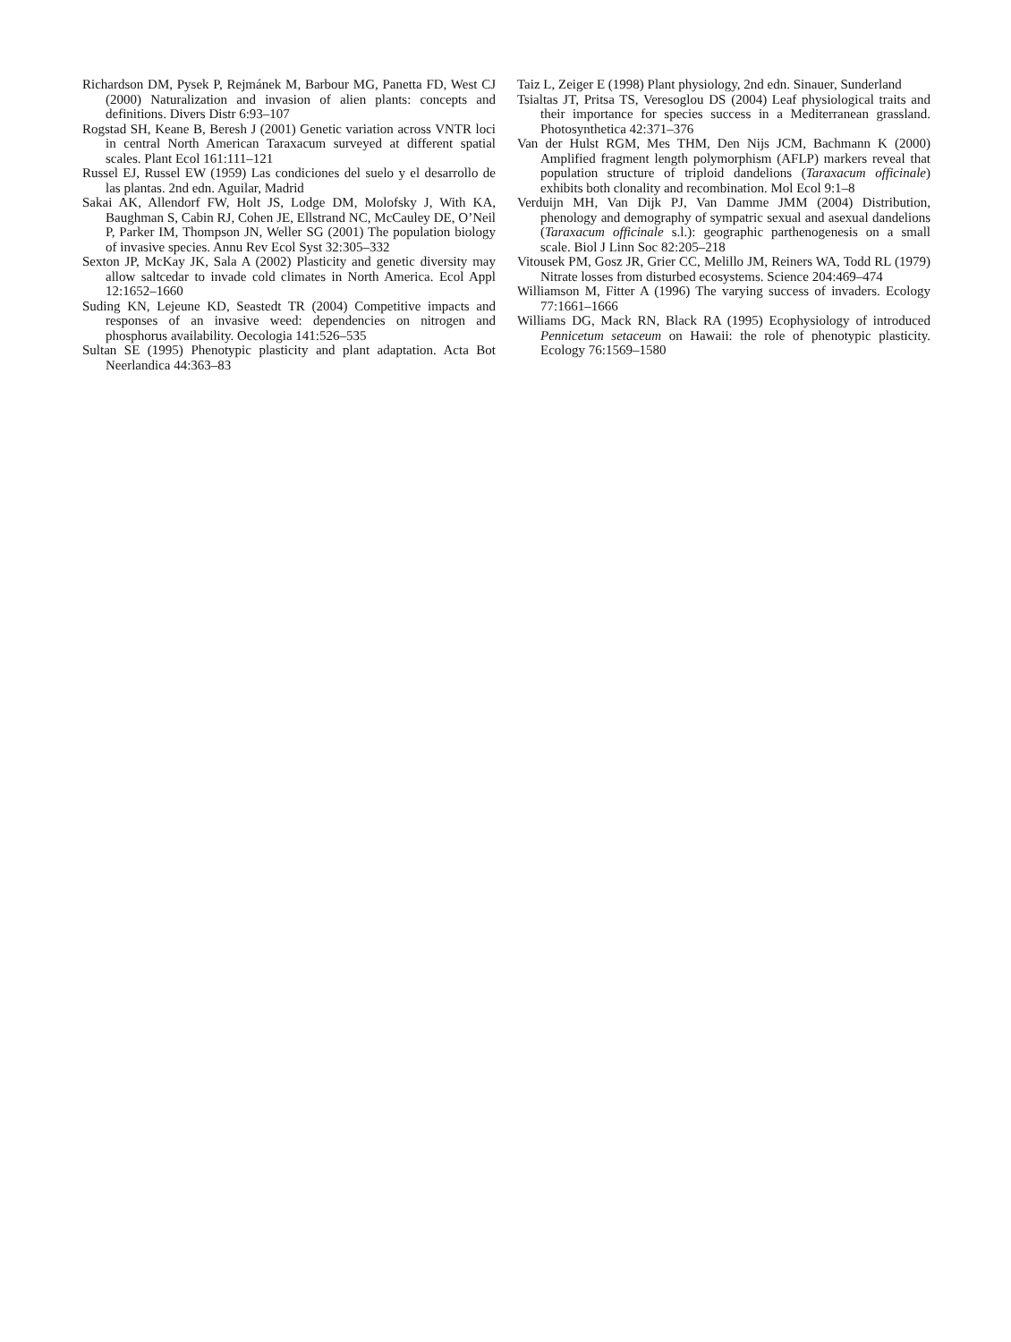Richardson DM, Pysek P, Rejmánek M, Barbour MG, Panetta FD, West CJ (2000) Naturalization and invasion of alien plants: concepts and definitions. Divers Distr 6:93–107
Rogstad SH, Keane B, Beresh J (2001) Genetic variation across VNTR loci in central North American Taraxacum surveyed at different spatial scales. Plant Ecol 161:111–121
Russel EJ, Russel EW (1959) Las condiciones del suelo y el desarrollo de las plantas. 2nd edn. Aguilar, Madrid
Sakai AK, Allendorf FW, Holt JS, Lodge DM, Molofsky J, With KA, Baughman S, Cabin RJ, Cohen JE, Ellstrand NC, McCauley DE, O’Neil P, Parker IM, Thompson JN, Weller SG (2001) The population biology of invasive species. Annu Rev Ecol Syst 32:305–332
Sexton JP, McKay JK, Sala A (2002) Plasticity and genetic diversity may allow saltcedar to invade cold climates in North America. Ecol Appl 12:1652–1660
Suding KN, Lejeune KD, Seastedt TR (2004) Competitive impacts and responses of an invasive weed: dependencies on nitrogen and phosphorus availability. Oecologia 141:526–535
Sultan SE (1995) Phenotypic plasticity and plant adaptation. Acta Bot Neerlandica 44:363–83
Taiz L, Zeiger E (1998) Plant physiology, 2nd edn. Sinauer, Sunderland
Tsialtas JT, Pritsa TS, Veresoglou DS (2004) Leaf physiological traits and their importance for species success in a Mediterranean grassland. Photosynthetica 42:371–376
Van der Hulst RGM, Mes THM, Den Nijs JCM, Bachmann K (2000) Amplified fragment length polymorphism (AFLP) markers reveal that population structure of triploid dandelions (Taraxacum officinale) exhibits both clonality and recombination. Mol Ecol 9:1–8
Verduijn MH, Van Dijk PJ, Van Damme JMM (2004) Distribution, phenology and demography of sympatric sexual and asexual dandelions (Taraxacum officinale s.l.): geographic parthenogenesis on a small scale. Biol J Linn Soc 82:205–218
Vitousek PM, Gosz JR, Grier CC, Melillo JM, Reiners WA, Todd RL (1979) Nitrate losses from disturbed ecosystems. Science 204:469–474
Williamson M, Fitter A (1996) The varying success of invaders. Ecology 77:1661–1666
Williams DG, Mack RN, Black RA (1995) Ecophysiology of introduced Pennicetum setaceum on Hawaii: the role of phenotypic plasticity. Ecology 76:1569–1580